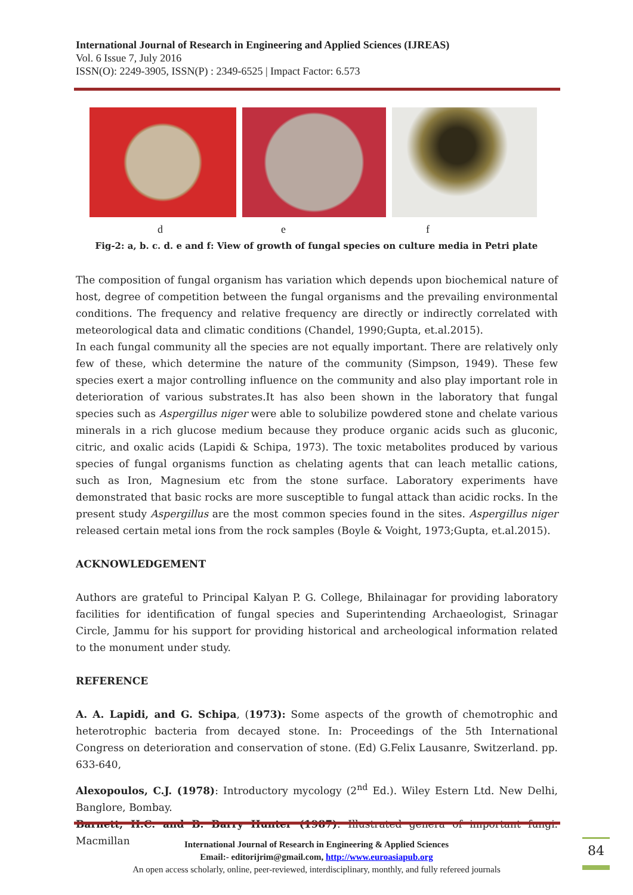International Journal of Research in Engineering and Applied Sciences (IJREAS)
Vol. 6 Issue 7, July 2016
ISSN(O): 2249-3905, ISSN(P) : 2349-6525 | Impact Factor: 6.573
d e f
Fig-2: a, b. c. d. e and f: View of growth of fungal species on culture media in Petri plate
The composition of fungal organism has variation which depends upon biochemical nature of host, degree of competition between the fungal organisms and the prevailing environmental conditions. The frequency and relative frequency are directly or indirectly correlated with meteorological data and climatic conditions (Chandel, 1990;Gupta, et.al.2015).
In each fungal community all the species are not equally important. There are relatively only few of these, which determine the nature of the community (Simpson, 1949). These few species exert a major controlling influence on the community and also play important role in deterioration of various substrates.It has also been shown in the laboratory that fungal species such as Aspergillus niger were able to solubilize powdered stone and chelate various minerals in a rich glucose medium because they produce organic acids such as gluconic, citric, and oxalic acids (Lapidi & Schipa, 1973). The toxic metabolites produced by various species of fungal organisms function as chelating agents that can leach metallic cations, such as Iron, Magnesium etc from the stone surface. Laboratory experiments have demonstrated that basic rocks are more susceptible to fungal attack than acidic rocks. In the present study Aspergillus are the most common species found in the sites. Aspergillus niger released certain metal ions from the rock samples (Boyle & Voight, 1973;Gupta, et.al.2015).
ACKNOWLEDGEMENT
Authors are grateful to Principal Kalyan P. G. College, Bhilainagar for providing laboratory facilities for identification of fungal species and Superintending Archaeologist, Srinagar Circle, Jammu for his support for providing historical and archeological information related to the monument under study.
REFERENCE
A. A. Lapidi, and G. Schipa, (1973): Some aspects of the growth of chemotrophic and heterotrophic bacteria from decayed stone. In: Proceedings of the 5th International Congress on deterioration and conservation of stone. (Ed) G.Felix Lausanre, Switzerland. pp. 633-640,
Alexopoulos, C.J. (1978): Introductory mycology (2<sup>nd</sup> Ed.). Wiley Estern Ltd. New Delhi, Banglore, Bombay.
Barnett, H.C. and B. Barry Hunter (1987): Illustrated genera of important fungi. Macmillan
International Journal of Research in Engineering & Applied Sciences
Email:- editorijrim@gmail.com, http://www.euroasiapub.org
An open access scholarly, online, peer-reviewed, interdisciplinary, monthly, and fully refereed journals
84